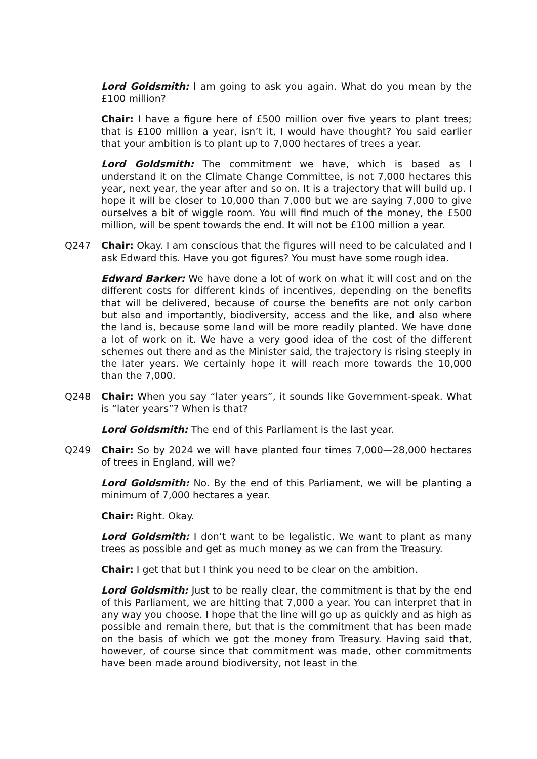Lord Goldsmith: I am going to ask you again. What do you mean by the £100 million?
Chair: I have a figure here of £500 million over five years to plant trees; that is £100 million a year, isn’t it, I would have thought? You said earlier that your ambition is to plant up to 7,000 hectares of trees a year.
Lord Goldsmith: The commitment we have, which is based as I understand it on the Climate Change Committee, is not 7,000 hectares this year, next year, the year after and so on. It is a trajectory that will build up. I hope it will be closer to 10,000 than 7,000 but we are saying 7,000 to give ourselves a bit of wiggle room. You will find much of the money, the £500 million, will be spent towards the end. It will not be £100 million a year.
Q247 Chair: Okay. I am conscious that the figures will need to be calculated and I ask Edward this. Have you got figures? You must have some rough idea.
Edward Barker: We have done a lot of work on what it will cost and on the different costs for different kinds of incentives, depending on the benefits that will be delivered, because of course the benefits are not only carbon but also and importantly, biodiversity, access and the like, and also where the land is, because some land will be more readily planted. We have done a lot of work on it. We have a very good idea of the cost of the different schemes out there and as the Minister said, the trajectory is rising steeply in the later years. We certainly hope it will reach more towards the 10,000 than the 7,000.
Q248 Chair: When you say “later years”, it sounds like Government-speak. What is “later years”? When is that?
Lord Goldsmith: The end of this Parliament is the last year.
Q249 Chair: So by 2024 we will have planted four times 7,000—28,000 hectares of trees in England, will we?
Lord Goldsmith: No. By the end of this Parliament, we will be planting a minimum of 7,000 hectares a year.
Chair: Right. Okay.
Lord Goldsmith: I don’t want to be legalistic. We want to plant as many trees as possible and get as much money as we can from the Treasury.
Chair: I get that but I think you need to be clear on the ambition.
Lord Goldsmith: Just to be really clear, the commitment is that by the end of this Parliament, we are hitting that 7,000 a year. You can interpret that in any way you choose. I hope that the line will go up as quickly and as high as possible and remain there, but that is the commitment that has been made on the basis of which we got the money from Treasury. Having said that, however, of course since that commitment was made, other commitments have been made around biodiversity, not least in the